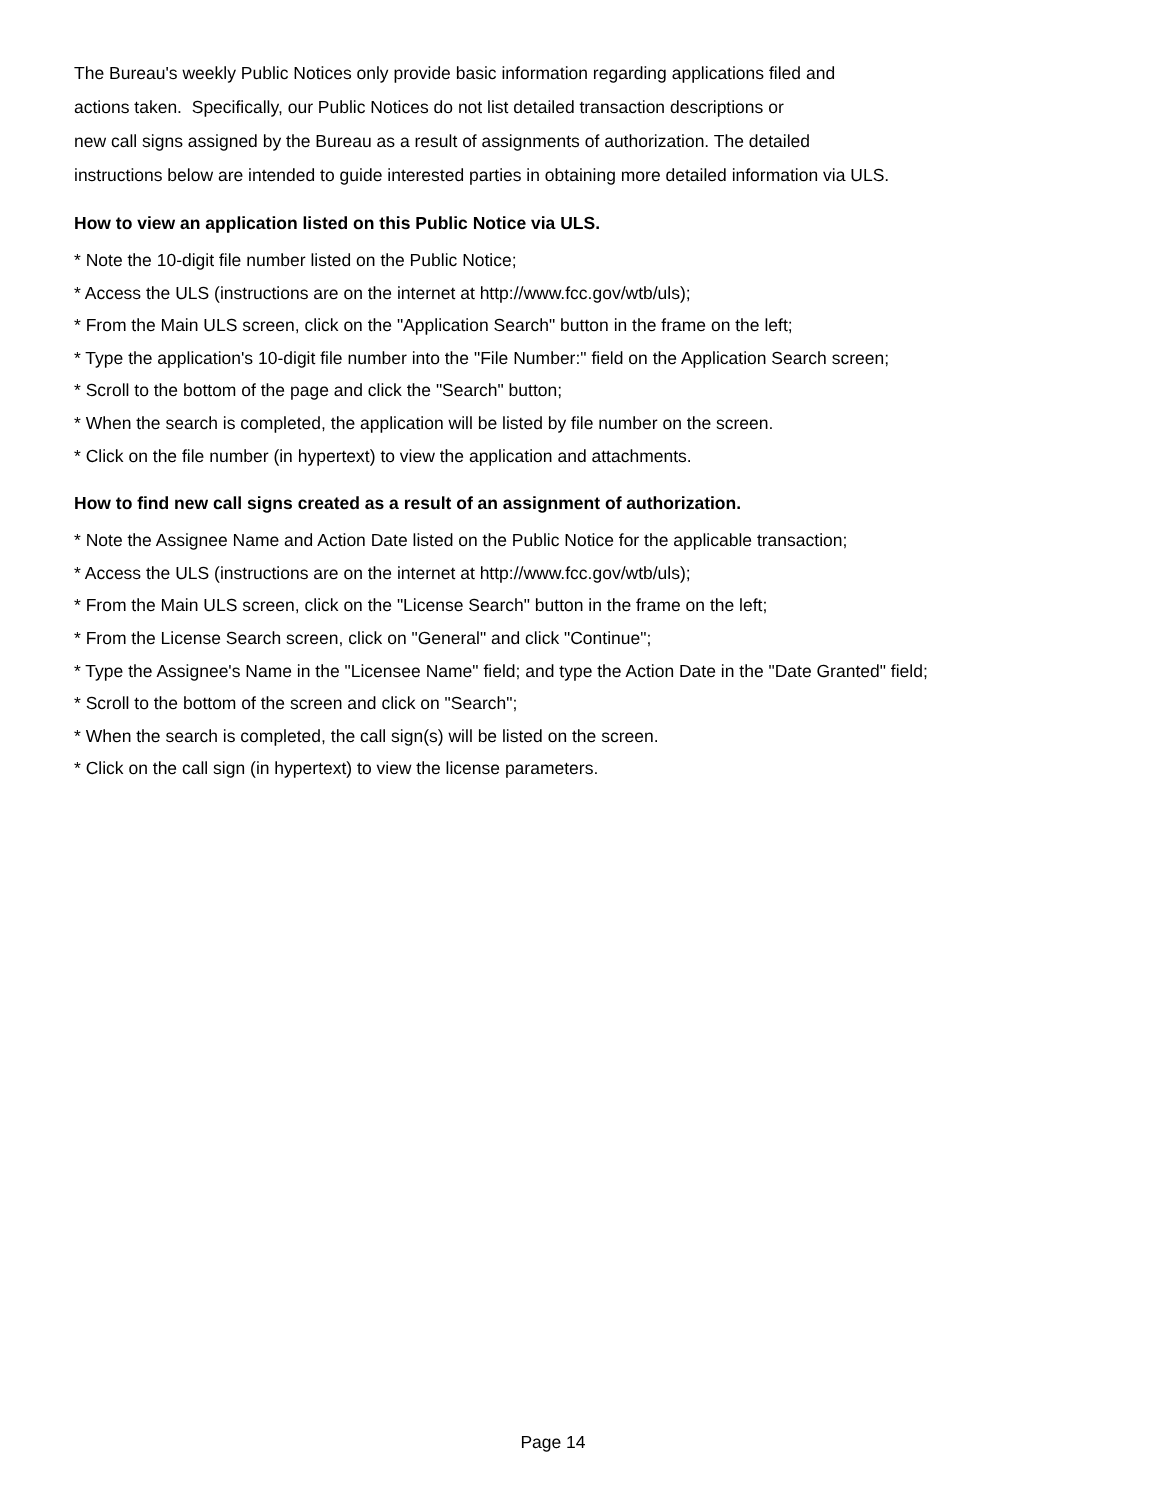The Bureau's weekly Public Notices only provide basic information regarding applications filed and
actions taken. Specifically, our Public Notices do not list detailed transaction descriptions or
new call signs assigned by the Bureau as a result of assignments of authorization. The detailed
instructions below are intended to guide interested parties in obtaining more detailed information via ULS.
How to view an application listed on this Public Notice via ULS.
* Note the 10-digit file number listed on the Public Notice;
* Access the ULS (instructions are on the internet at http://www.fcc.gov/wtb/uls);
* From the Main ULS screen, click on the "Application Search" button in the frame on the left;
* Type the application's 10-digit file number into the "File Number:" field on the Application Search screen;
* Scroll to the bottom of the page and click the "Search" button;
* When the search is completed, the application will be listed by file number on the screen.
* Click on the file number (in hypertext) to view the application and attachments.
How to find new call signs created as a result of an assignment of authorization.
* Note the Assignee Name and Action Date listed on the Public Notice for the applicable transaction;
* Access the ULS (instructions are on the internet at http://www.fcc.gov/wtb/uls);
* From the Main ULS screen, click on the "License Search" button in the frame on the left;
* From the License Search screen, click on "General" and click "Continue";
* Type the Assignee's Name in the "Licensee Name" field; and type the Action Date in the "Date Granted" field;
* Scroll to the bottom of the screen and click on "Search";
* When the search is completed, the call sign(s) will be listed on the screen.
* Click on the call sign (in hypertext) to view the license parameters.
Page 14